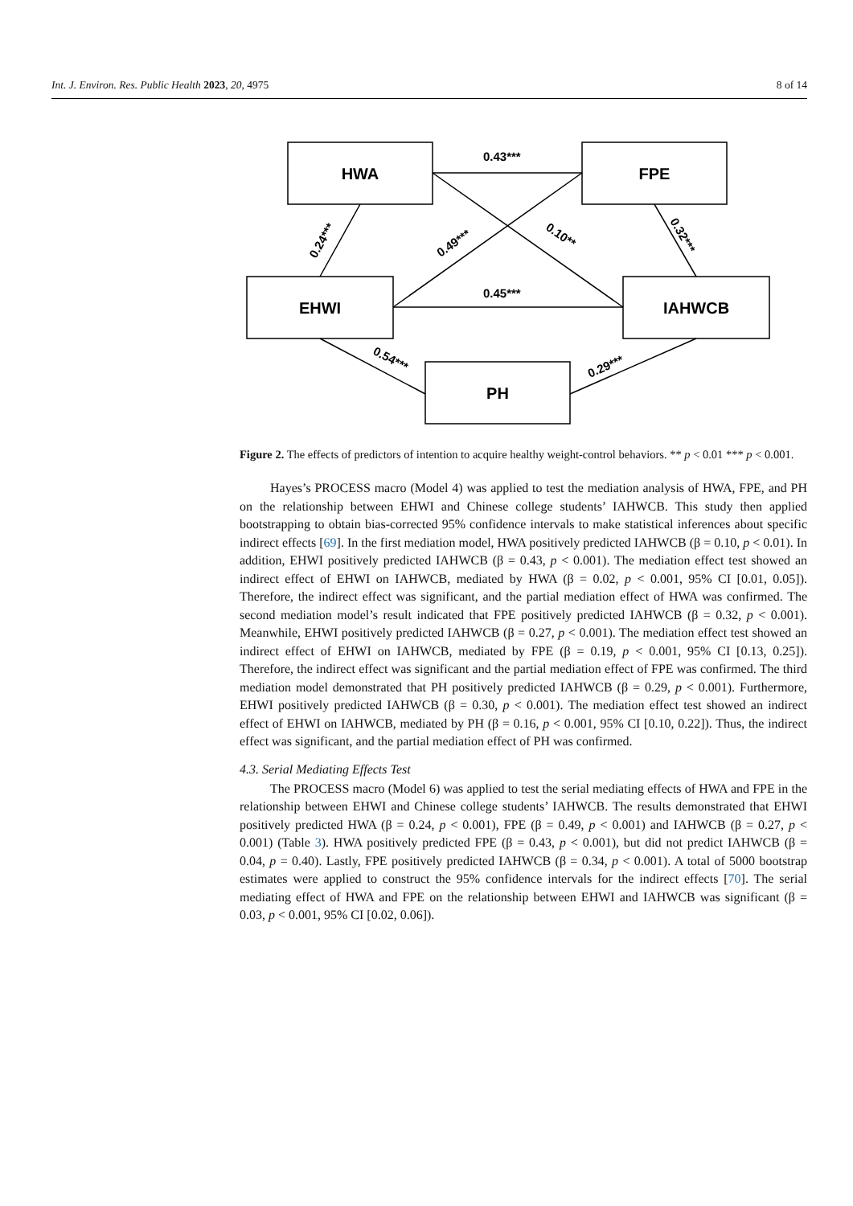Int. J. Environ. Res. Public Health 2023, 20, 4975 8 of 14
HWA
FPE
EHWI
IAHWCB
PH
0.43***
0.45***
0.24***
0.49***
0.10**
0.32***
0.54***
0.29***
Figure 2. The effects of predictors of intention to acquire healthy weight-control behaviors. ** p < 0.01 *** p < 0.001.
Hayes’s PROCESS macro (Model 4) was applied to test the mediation analysis of HWA, FPE, and PH on the relationship between EHWI and Chinese college students’ IAHWCB. This study then applied bootstrapping to obtain bias-corrected 95% confidence intervals to make statistical inferences about specific indirect effects [69]. In the first mediation model, HWA positively predicted IAHWCB (β = 0.10, p < 0.01). In addition, EHWI positively predicted IAHWCB (β = 0.43, p < 0.001). The mediation effect test showed an indirect effect of EHWI on IAHWCB, mediated by HWA (β = 0.02, p < 0.001, 95% CI [0.01, 0.05]). Therefore, the indirect effect was significant, and the partial mediation effect of HWA was confirmed. The second mediation model’s result indicated that FPE positively predicted IAHWCB (β = 0.32, p < 0.001). Meanwhile, EHWI positively predicted IAHWCB (β = 0.27, p < 0.001). The mediation effect test showed an indirect effect of EHWI on IAHWCB, mediated by FPE (β = 0.19, p < 0.001, 95% CI [0.13, 0.25]). Therefore, the indirect effect was significant and the partial mediation effect of FPE was confirmed. The third mediation model demonstrated that PH positively predicted IAHWCB (β = 0.29, p < 0.001). Furthermore, EHWI positively predicted IAHWCB (β = 0.30, p < 0.001). The mediation effect test showed an indirect effect of EHWI on IAHWCB, mediated by PH (β = 0.16, p < 0.001, 95% CI [0.10, 0.22]). Thus, the indirect effect was significant, and the partial mediation effect of PH was confirmed.
4.3. Serial Mediating Effects Test
The PROCESS macro (Model 6) was applied to test the serial mediating effects of HWA and FPE in the relationship between EHWI and Chinese college students’ IAHWCB. The results demonstrated that EHWI positively predicted HWA (β = 0.24, p < 0.001), FPE (β = 0.49, p < 0.001) and IAHWCB (β = 0.27, p < 0.001) (Table 3). HWA positively predicted FPE (β = 0.43, p < 0.001), but did not predict IAHWCB (β = 0.04, p = 0.40). Lastly, FPE positively predicted IAHWCB (β = 0.34, p < 0.001). A total of 5000 bootstrap estimates were applied to construct the 95% confidence intervals for the indirect effects [70]. The serial mediating effect of HWA and FPE on the relationship between EHWI and IAHWCB was significant (β = 0.03, p < 0.001, 95% CI [0.02, 0.06]).